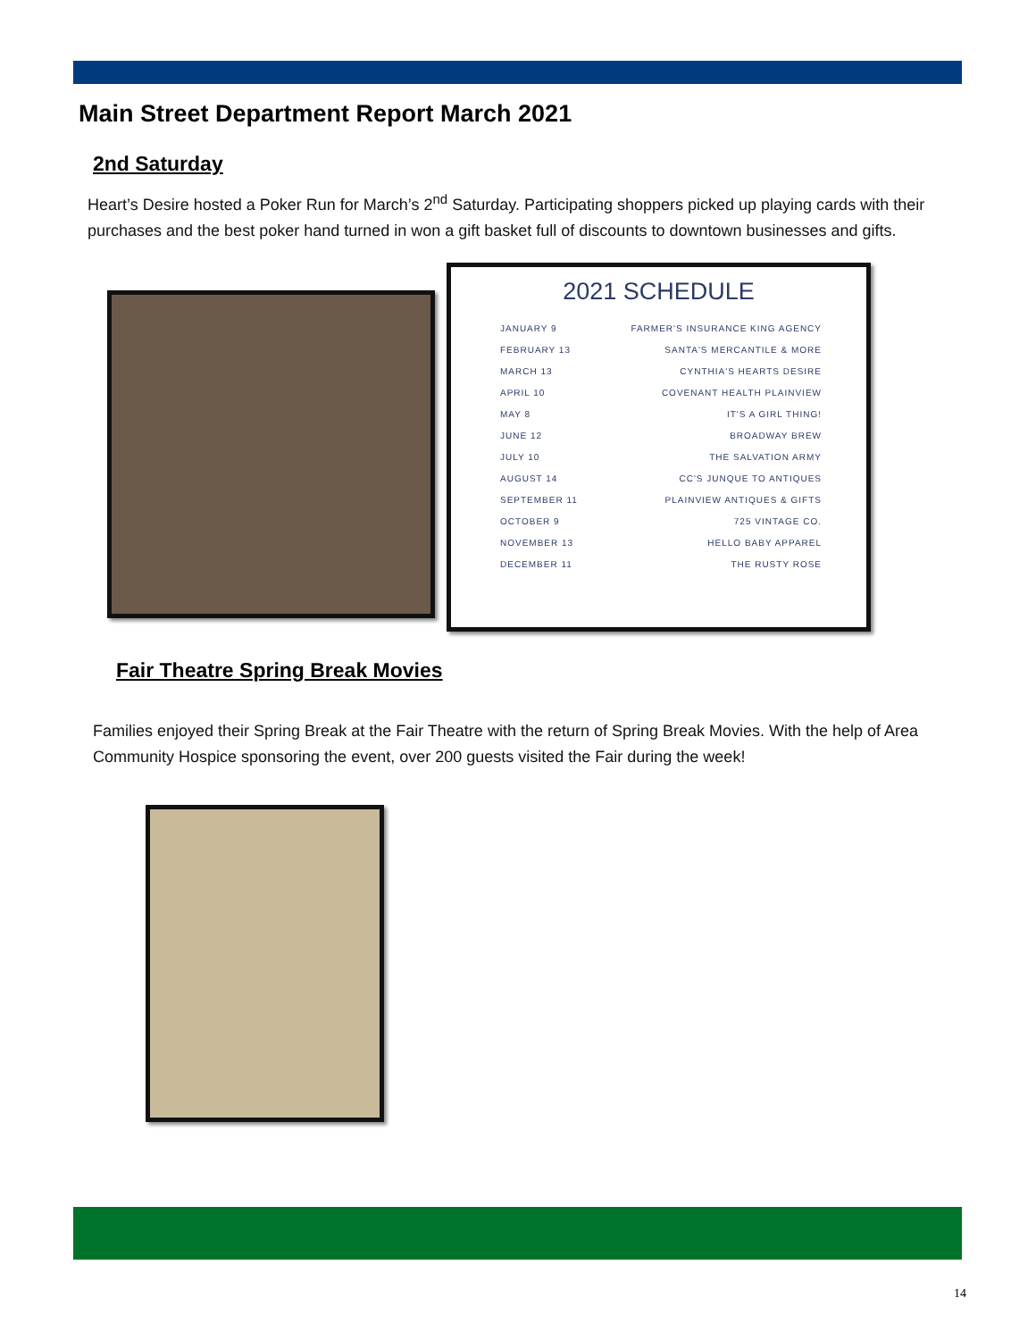Main Street Department Report March 2021
2nd Saturday
Heart’s Desire hosted a Poker Run for March’s 2<sup>nd</sup> Saturday. Participating shoppers picked up playing cards with their purchases and the best poker hand turned in won a gift basket full of discounts to downtown businesses and gifts.
2021 SCHEDULE
| JANUARY 9 | FARMER'S INSURANCE KING AGENCY |
| FEBRUARY 13 | SANTA'S MERCANTILE & MORE |
| MARCH 13 | CYNTHIA'S HEARTS DESIRE |
| APRIL 10 | COVENANT HEALTH PLAINVIEW |
| MAY 8 | IT'S A GIRL THING! |
| JUNE 12 | BROADWAY BREW |
| JULY 10 | THE SALVATION ARMY |
| AUGUST 14 | CC'S JUNQUE TO ANTIQUES |
| SEPTEMBER 11 | PLAINVIEW ANTIQUES & GIFTS |
| OCTOBER 9 | 725 VINTAGE CO. |
| NOVEMBER 13 | HELLO BABY APPAREL |
| DECEMBER 11 | THE RUSTY ROSE |
Fair Theatre Spring Break Movies
Families enjoyed their Spring Break at the Fair Theatre with the return of Spring Break Movies. With the help of Area Community Hospice sponsoring the event, over 200 guests visited the Fair during the week!
14